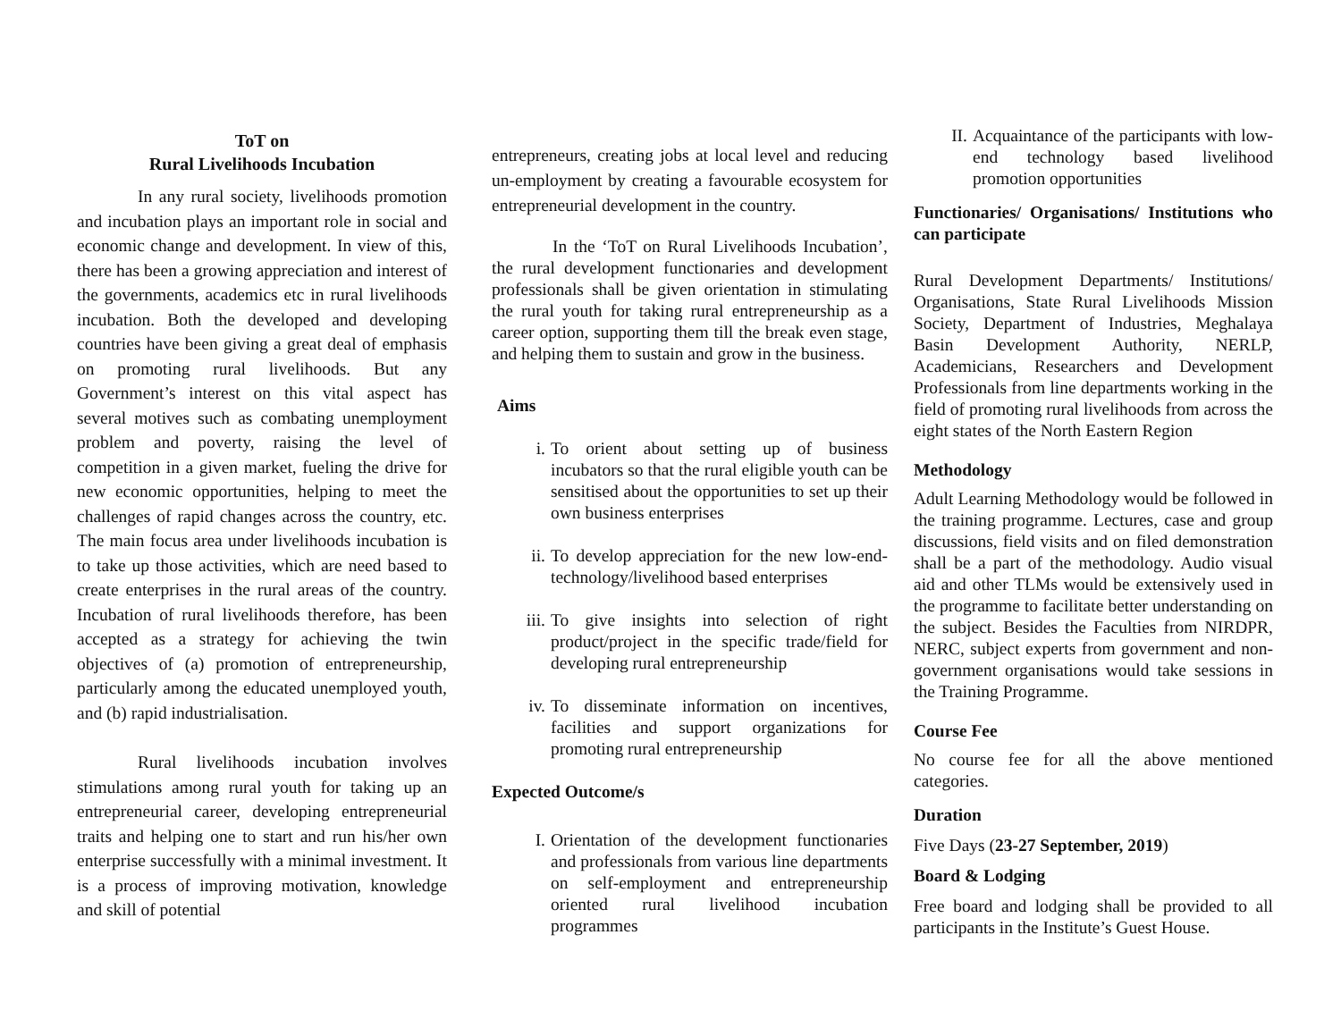ToT on
Rural Livelihoods Incubation
In any rural society, livelihoods promotion and incubation plays an important role in social and economic change and development. In view of this, there has been a growing appreciation and interest of the governments, academics etc in rural livelihoods incubation. Both the developed and developing countries have been giving a great deal of emphasis on promoting rural livelihoods. But any Government’s interest on this vital aspect has several motives such as combating unemployment problem and poverty, raising the level of competition in a given market, fueling the drive for new economic opportunities, helping to meet the challenges of rapid changes across the country, etc. The main focus area under livelihoods incubation is to take up those activities, which are need based to create enterprises in the rural areas of the country. Incubation of rural livelihoods therefore, has been accepted as a strategy for achieving the twin objectives of (a) promotion of entrepreneurship, particularly among the educated unemployed youth, and (b) rapid industrialisation.
Rural livelihoods incubation involves stimulations among rural youth for taking up an entrepreneurial career, developing entrepreneurial traits and helping one to start and run his/her own enterprise successfully with a minimal investment. It is a process of improving motivation, knowledge and skill of potential
entrepreneurs, creating jobs at local level and reducing un-employment by creating a favourable ecosystem for entrepreneurial development in the country.
In the ‘ToT on Rural Livelihoods Incubation’, the rural development functionaries and development professionals shall be given orientation in stimulating the rural youth for taking rural entrepreneurship as a career option, supporting them till the break even stage, and helping them to sustain and grow in the business.
Aims
i. To orient about setting up of business incubators so that the rural eligible youth can be sensitised about the opportunities to set up their own business enterprises
ii. To develop appreciation for the new low-end-technology/livelihood based enterprises
iii. To give insights into selection of right product/project in the specific trade/field for developing rural entrepreneurship
iv. To disseminate information on incentives, facilities and support organizations for promoting rural entrepreneurship
Expected Outcome/s
I. Orientation of the development functionaries and professionals from various line departments on self-employment and entrepreneurship oriented rural livelihood incubation programmes
II. Acquaintance of the participants with low-end technology based livelihood promotion opportunities
Functionaries/ Organisations/ Institutions who can participate
Rural Development Departments/ Institutions/ Organisations, State Rural Livelihoods Mission Society, Department of Industries, Meghalaya Basin Development Authority, NERLP, Academicians, Researchers and Development Professionals from line departments working in the field of promoting rural livelihoods from across the eight states of the North Eastern Region
Methodology
Adult Learning Methodology would be followed in the training programme. Lectures, case and group discussions, field visits and on filed demonstration shall be a part of the methodology. Audio visual aid and other TLMs would be extensively used in the programme to facilitate better understanding on the subject. Besides the Faculties from NIRDPR, NERC, subject experts from government and non-government organisations would take sessions in the Training Programme.
Course Fee
No course fee for all the above mentioned categories.
Duration
Five Days (23-27 September, 2019)
Board & Lodging
Free board and lodging shall be provided to all participants in the Institute’s Guest House.